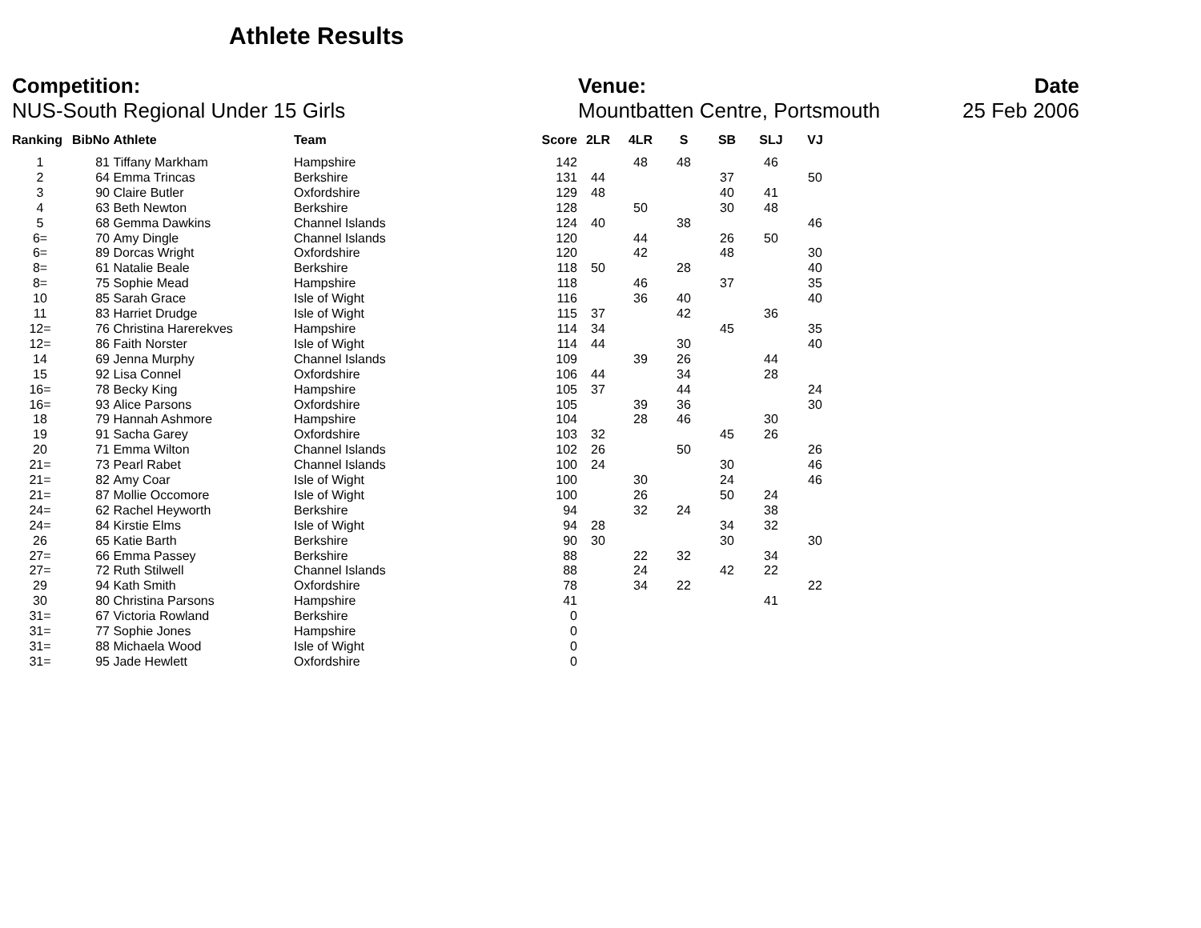Athlete Results
Competition:
NUS-South Regional Under 15 Girls
Venue:
Mountbatten Centre, Portsmouth
Date
25 Feb 2006
| Ranking | BibNo | Athlete | Team | Score | 2LR | 4LR | S | SB | SLJ | VJ |
| --- | --- | --- | --- | --- | --- | --- | --- | --- | --- | --- |
| 1 | 81 | Tiffany Markham | Hampshire | 142 | | 48 | 48 | | 46 | |
| 2 | 64 | Emma Trincas | Berkshire | 131 | 44 | | | 37 | | 50 |
| 3 | 90 | Claire Butler | Oxfordshire | 129 | 48 | | | 40 | 41 | |
| 4 | 63 | Beth Newton | Berkshire | 128 | | 50 | | 30 | 48 | |
| 5 | 68 | Gemma Dawkins | Channel Islands | 124 | 40 | | 38 | | | 46 |
| 6= | 70 | Amy Dingle | Channel Islands | 120 | | 44 | | 26 | 50 | |
| 6= | 89 | Dorcas Wright | Oxfordshire | 120 | | 42 | | 48 | | 30 |
| 8= | 61 | Natalie Beale | Berkshire | 118 | 50 | | 28 | | | 40 |
| 8= | 75 | Sophie Mead | Hampshire | 118 | | 46 | | 37 | | 35 |
| 10 | 85 | Sarah Grace | Isle of Wight | 116 | | 36 | 40 | | | 40 |
| 11 | 83 | Harriet Drudge | Isle of Wight | 115 | 37 | | 42 | | 36 | |
| 12= | 76 | Christina Harerekves | Hampshire | 114 | 34 | | | 45 | | 35 |
| 12= | 86 | Faith Norster | Isle of Wight | 114 | 44 | | 30 | | | 40 |
| 14 | 69 | Jenna Murphy | Channel Islands | 109 | | 39 | 26 | | 44 | |
| 15 | 92 | Lisa Connel | Oxfordshire | 106 | 44 | | 34 | | 28 | |
| 16= | 78 | Becky King | Hampshire | 105 | 37 | | 44 | | | 24 |
| 16= | 93 | Alice Parsons | Oxfordshire | 105 | | 39 | 36 | | | 30 |
| 18 | 79 | Hannah Ashmore | Hampshire | 104 | | 28 | 46 | | 30 | |
| 19 | 91 | Sacha Garey | Oxfordshire | 103 | 32 | | | 45 | 26 | |
| 20 | 71 | Emma Wilton | Channel Islands | 102 | 26 | | 50 | | | 26 |
| 21= | 73 | Pearl Rabet | Channel Islands | 100 | 24 | | | 30 | | 46 |
| 21= | 82 | Amy Coar | Isle of Wight | 100 | | 30 | | 24 | | 46 |
| 21= | 87 | Mollie Occomore | Isle of Wight | 100 | | 26 | | 50 | 24 | |
| 24= | 62 | Rachel Heyworth | Berkshire | 94 | | 32 | 24 | | 38 | |
| 24= | 84 | Kirstie Elms | Isle of Wight | 94 | 28 | | | 34 | 32 | |
| 26 | 65 | Katie Barth | Berkshire | 90 | 30 | | | 30 | | 30 |
| 27= | 66 | Emma Passey | Berkshire | 88 | | 22 | 32 | | 34 | |
| 27= | 72 | Ruth Stilwell | Channel Islands | 88 | | 24 | | 42 | 22 | |
| 29 | 94 | Kath Smith | Oxfordshire | 78 | | 34 | 22 | | | 22 |
| 30 | 80 | Christina Parsons | Hampshire | 41 | | | | | 41 | |
| 31= | 67 | Victoria Rowland | Berkshire | 0 | | | | | | |
| 31= | 77 | Sophie Jones | Hampshire | 0 | | | | | | |
| 31= | 88 | Michaela Wood | Isle of Wight | 0 | | | | | | |
| 31= | 95 | Jade Hewlett | Oxfordshire | 0 | | | | | | |